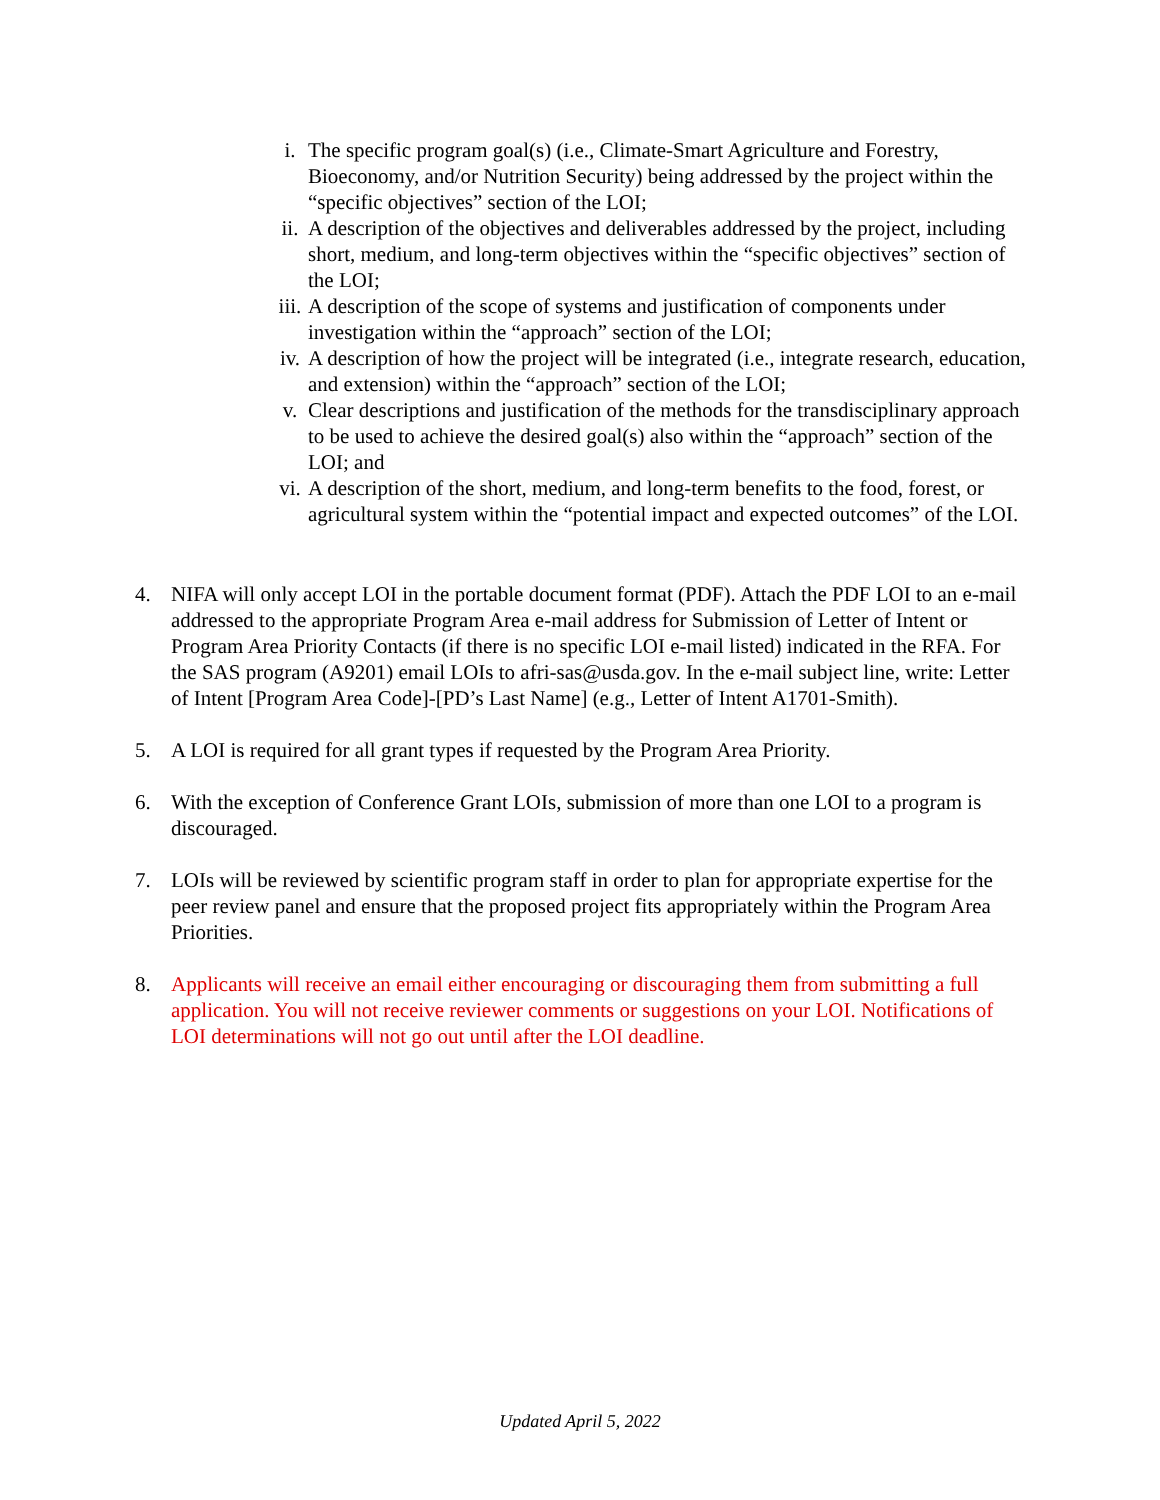i. The specific program goal(s) (i.e., Climate-Smart Agriculture and Forestry, Bioeconomy, and/or Nutrition Security) being addressed by the project within the “specific objectives” section of the LOI;
ii. A description of the objectives and deliverables addressed by the project, including short, medium, and long-term objectives within the “specific objectives” section of the LOI;
iii. A description of the scope of systems and justification of components under investigation within the “approach” section of the LOI;
iv. A description of how the project will be integrated (i.e., integrate research, education, and extension) within the “approach” section of the LOI;
v. Clear descriptions and justification of the methods for the transdisciplinary approach to be used to achieve the desired goal(s) also within the “approach” section of the LOI; and
vi. A description of the short, medium, and long-term benefits to the food, forest, or agricultural system within the “potential impact and expected outcomes” of the LOI.
4. NIFA will only accept LOI in the portable document format (PDF). Attach the PDF LOI to an e-mail addressed to the appropriate Program Area e-mail address for Submission of Letter of Intent or Program Area Priority Contacts (if there is no specific LOI e-mail listed) indicated in the RFA. For the SAS program (A9201) email LOIs to afri-sas@usda.gov. In the e-mail subject line, write: Letter of Intent [Program Area Code]-[PD’s Last Name] (e.g., Letter of Intent A1701-Smith).
5. A LOI is required for all grant types if requested by the Program Area Priority.
6. With the exception of Conference Grant LOIs, submission of more than one LOI to a program is discouraged.
7. LOIs will be reviewed by scientific program staff in order to plan for appropriate expertise for the peer review panel and ensure that the proposed project fits appropriately within the Program Area Priorities.
8. Applicants will receive an email either encouraging or discouraging them from submitting a full application. You will not receive reviewer comments or suggestions on your LOI. Notifications of LOI determinations will not go out until after the LOI deadline.
Updated April 5, 2022